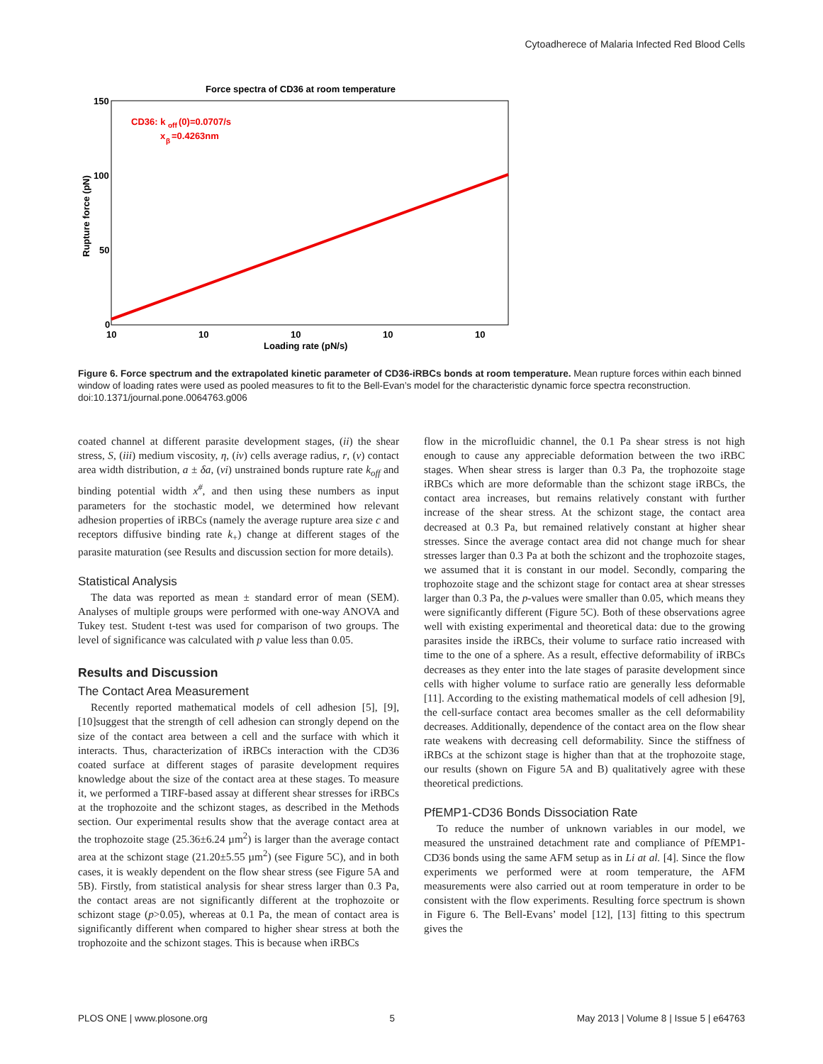Cytoadherece of Malaria Infected Red Blood Cells
Force spectra of CD36 at room temperature
150
100
50
0
10
10
10
10
10
Loading rate (pN/s)
Rupture force (pN)
CD36: k
off
(0)=0.0707/s
x
β
=0.4263nm
Figure 6. Force spectrum and the extrapolated kinetic parameter of CD36-iRBCs bonds at room temperature. Mean rupture forces within each binned window of loading rates were used as pooled measures to fit to the Bell-Evan’s model for the characteristic dynamic force spectra reconstruction.
doi:10.1371/journal.pone.0064763.g006
coated channel at different parasite development stages, (ii) the shear stress, S, (iii) medium viscosity, η, (iv) cells average radius, r, (v) contact area width distribution, a ± δa, (vi) unstrained bonds rupture rate k<sub>off</sub> and binding potential width x<sup>#</sup>, and then using these numbers as input parameters for the stochastic model, we determined how relevant adhesion properties of iRBCs (namely the average rupture area size c and receptors diffusive binding rate k<sub>+</sub>) change at different stages of the parasite maturation (see Results and discussion section for more details).
Statistical Analysis
The data was reported as mean ± standard error of mean (SEM). Analyses of multiple groups were performed with one-way ANOVA and Tukey test. Student t-test was used for comparison of two groups. The level of significance was calculated with p value less than 0.05.
Results and Discussion
The Contact Area Measurement
Recently reported mathematical models of cell adhesion [5], [9], [10]suggest that the strength of cell adhesion can strongly depend on the size of the contact area between a cell and the surface with which it interacts. Thus, characterization of iRBCs interaction with the CD36 coated surface at different stages of parasite development requires knowledge about the size of the contact area at these stages. To measure it, we performed a TIRF-based assay at different shear stresses for iRBCs at the trophozoite and the schizont stages, as described in the Methods section. Our experimental results show that the average contact area at the trophozoite stage (25.36±6.24 µm<sup>2</sup>) is larger than the average contact area at the schizont stage (21.20±5.55 µm<sup>2</sup>) (see Figure 5C), and in both cases, it is weakly dependent on the flow shear stress (see Figure 5A and 5B). Firstly, from statistical analysis for shear stress larger than 0.3 Pa, the contact areas are not significantly different at the trophozoite or schizont stage (p>0.05), whereas at 0.1 Pa, the mean of contact area is significantly different when compared to higher shear stress at both the trophozoite and the schizont stages. This is because when iRBCs
flow in the microfluidic channel, the 0.1 Pa shear stress is not high enough to cause any appreciable deformation between the two iRBC stages. When shear stress is larger than 0.3 Pa, the trophozoite stage iRBCs which are more deformable than the schizont stage iRBCs, the contact area increases, but remains relatively constant with further increase of the shear stress. At the schizont stage, the contact area decreased at 0.3 Pa, but remained relatively constant at higher shear stresses. Since the average contact area did not change much for shear stresses larger than 0.3 Pa at both the schizont and the trophozoite stages, we assumed that it is constant in our model. Secondly, comparing the trophozoite stage and the schizont stage for contact area at shear stresses larger than 0.3 Pa, the p-values were smaller than 0.05, which means they were significantly different (Figure 5C). Both of these observations agree well with existing experimental and theoretical data: due to the growing parasites inside the iRBCs, their volume to surface ratio increased with time to the one of a sphere. As a result, effective deformability of iRBCs decreases as they enter into the late stages of parasite development since cells with higher volume to surface ratio are generally less deformable [11]. According to the existing mathematical models of cell adhesion [9], the cell-surface contact area becomes smaller as the cell deformability decreases. Additionally, dependence of the contact area on the flow shear rate weakens with decreasing cell deformability. Since the stiffness of iRBCs at the schizont stage is higher than that at the trophozoite stage, our results (shown on Figure 5A and B) qualitatively agree with these theoretical predictions.
PfEMP1-CD36 Bonds Dissociation Rate
To reduce the number of unknown variables in our model, we measured the unstrained detachment rate and compliance of PfEMP1-CD36 bonds using the same AFM setup as in Li at al. [4]. Since the flow experiments we performed were at room temperature, the AFM measurements were also carried out at room temperature in order to be consistent with the flow experiments. Resulting force spectrum is shown in Figure 6. The Bell-Evans’ model [12], [13] fitting to this spectrum gives the
PLOS ONE | www.plosone.org 5 May 2013 | Volume 8 | Issue 5 | e64763